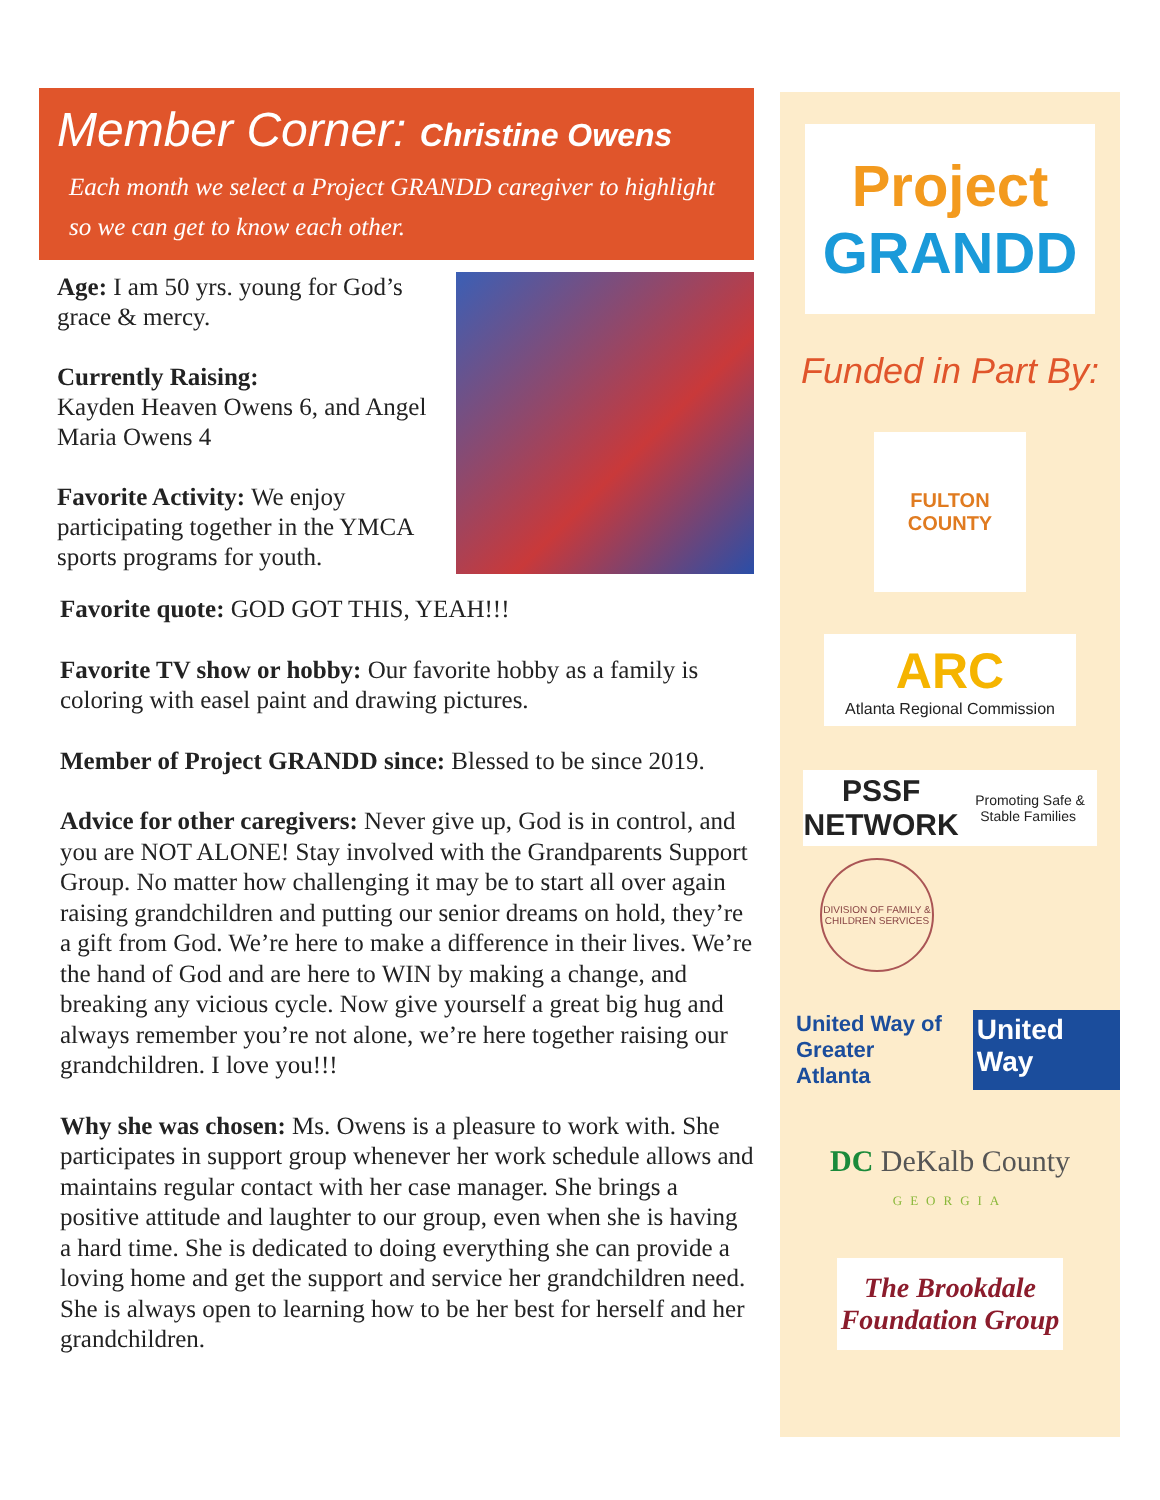Member Corner: Christine Owens
Each month we select a Project GRANDD caregiver to highlight so we can get to know each other.
Age: I am 50 yrs. young for God’s grace & mercy.
Currently Raising:
Kayden Heaven Owens 6, and Angel Maria Owens 4
Favorite Activity: We enjoy participating together in the YMCA sports programs for youth.
Favorite quote: GOD GOT THIS, YEAH!!!
Favorite TV show or hobby: Our favorite hobby as a family is coloring with easel paint and drawing pictures.
Member of Project GRANDD since: Blessed to be since 2019.
Advice for other caregivers: Never give up, God is in control, and you are NOT ALONE! Stay involved with the Grandparents Support Group. No matter how challenging it may be to start all over again raising grandchildren and putting our senior dreams on hold, they’re a gift from God. We’re here to make a difference in their lives. We’re the hand of God and are here to WIN by making a change, and breaking any vicious cycle. Now give yourself a great big hug and always remember you’re not alone, we’re here together raising our grandchildren. I love you!!!
Why she was chosen: Ms. Owens is a pleasure to work with. She participates in support group whenever her work schedule allows and maintains regular contact with her case manager. She brings a positive attitude and laughter to our group, even when she is having a hard time. She is dedicated to doing everything she can provide a loving home and get the support and service her grandchildren need. She is always open to learning how to be her best for herself and her grandchildren.
Project
GRANDD
Funded in Part By:
FULTON
COUNTY
ARC
Atlanta Regional Commission
PSSF NETWORK Promoting Safe & Stable Families
DIVISION OF FAMILY & CHILDREN SERVICES
United Way of
Greater Atlanta
United Way
DC DeKalb County
GEORGIA
The Brookdale Foundation Group